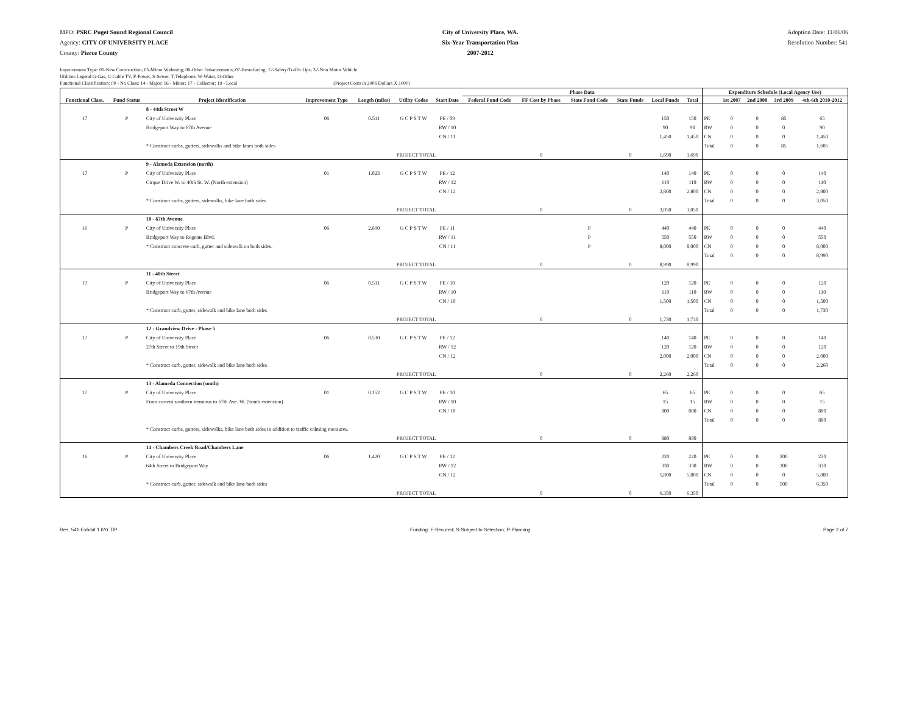MPO: PSRC Puget Sound Regional Council
Agency: CITY OF UNIVERSITY PLACE
County: Pierce County
City of University Place, WA.
Six-Year Transportation Plan
2007-2012
Adoption Date: 11/06/06
Resolution Number: 541
Improvement Type: 01-New Construction; 05-Minor Widening; 06-Other Enhancements; 07-Resurfacing; 12-Safety/Traffic Ops; 32-Non Motor Vehicle
Utilities Legend G-Gas, C-Cable TV, P-Power, S-Sewer, T-Telephone, W-Water, O-Other
Functional Classification: 00 - No Class; 14 - Major; 16 - Minor; 17 - Collector; 19 - Local (Project Costs in 2006 Dollars X 1000)
| Functional Class. | Fund Status | Project Identification | Improvement Type | Length (miles) | Utility Codes | Start Date | Phase Data | | | | | | Expenditure Schedule (Local Agency Use) | | | | |
| --- | --- | --- | --- | --- | --- | --- | --- | --- | --- | --- | --- | --- | --- | --- | --- | --- | --- |
| | | | | | | | Federal Fund Code | FF Cost by Phase | State Fund Code | State Funds | Local Funds | Total | | 1st 2007 | 2nd 2008 | 3rd 2009 | 4th-6th 2010-2012 |
| | | 8 - 44th Street W | | | | | | | | | | | | | | | |
| 17 | P | City of University Place | 06 | 0.511 | G C P S T W | PE / 09 | | | | | 150 | 150 | PE | 0 | 0 | 85 | 65 |
| | | Bridgeport Way to 67th Avenue | | | | RW / 10 | | | | | 90 | 90 | RW | 0 | 0 | 0 | 90 |
| | | | | | | CN / 11 | | | | | 1,450 | 1,450 | CN | 0 | 0 | 0 | 1,450 |
| | | * Construct curbs, gutters, sidewalks and bike lanes both sides | | | | | | | | | | | Total | 0 | 0 | 85 | 1,605 |
| | | | | | PROJECT TOTAL | | | 0 | | 0 | 1,690 | 1,690 | | | | | |
| | | 9 - Alameda Extension (north) | | | | | | | | | | | | | | | |
| 17 | P | City of University Place | 01 | 1.023 | G C P S T W | PE / 12 | | | | | 140 | 140 | PE | 0 | 0 | 0 | 140 |
| | | Cirque Drive W. to 40th St. W. (North extension) | | | | RW / 12 | | | | | 110 | 110 | RW | 0 | 0 | 0 | 110 |
| | | | | | | CN / 12 | | | | | 2,800 | 2,800 | CN | 0 | 0 | 0 | 2,800 |
| | | * Construct curbs, gutters, sidewalks, bike lane both sides | | | | | | | | | | | Total | 0 | 0 | 0 | 3,050 |
| | | | | | PROJECT TOTAL | | | 0 | | 0 | 3,050 | 3,050 | | | | | |
| | | 10 - 67th Avenue | | | | | | | | | | | | | | | |
| 16 | P | City of University Place | 06 | 2.690 | G C P S T W | PE / 11 | | | P | | 440 | 440 | PE | 0 | 0 | 0 | 440 |
| | | Bridgeport Way to Regents Blvd. | | | | RW / 11 | | | P | | 550 | 550 | RW | 0 | 0 | 0 | 550 |
| | | * Construct concrete curb, gutter and sidewalk on both sides. | | | | CN / 11 | | | P | | 8,000 | 8,000 | CN | 0 | 0 | 0 | 8,000 |
| | | | | | | | | | | | | | Total | 0 | 0 | 0 | 8,990 |
| | | | | | PROJECT TOTAL | | | 0 | | 0 | 8,990 | 8,990 | | | | | |
| | | 11 - 40th Street | | | | | | | | | | | | | | | |
| 17 | P | City of University Place | 06 | 0.511 | G C P S T W | PE / 10 | | | | | 120 | 120 | PE | 0 | 0 | 0 | 120 |
| | | Bridgeport Way to 67th Avenue | | | | RW / 10 | | | | | 110 | 110 | RW | 0 | 0 | 0 | 110 |
| | | | | | | CN / 10 | | | | | 1,500 | 1,500 | CN | 0 | 0 | 0 | 1,500 |
| | | * Construct curb, gutter, sidewalk and bike lane both sides | | | | | | | | | | | Total | 0 | 0 | 0 | 1,730 |
| | | | | | PROJECT TOTAL | | | 0 | | 0 | 1,730 | 1,730 | | | | | |
| | | 12 - Grandview Drive - Phase 5 | | | | | | | | | | | | | | | |
| 17 | P | City of University Place | 06 | 0.530 | G C P S T W | PE / 12 | | | | | 140 | 140 | PE | 0 | 0 | 0 | 140 |
| | | 27th Street to 19th Street | | | | RW / 12 | | | | | 120 | 120 | RW | 0 | 0 | 0 | 120 |
| | | | | | | CN / 12 | | | | | 2,000 | 2,000 | CN | 0 | 0 | 0 | 2,000 |
| | | * Construct curb, gutter, sidewalk and bike lane both sides | | | | | | | | | | | Total | 0 | 0 | 0 | 2,260 |
| | | | | | PROJECT TOTAL | | | 0 | | 0 | 2,260 | 2,260 | | | | | |
| | | 13 - Alameda Connection (south) | | | | | | | | | | | | | | | |
| 17 | P | City of University Place | 01 | 0.152 | G C P S T W | PE / 10 | | | | | 65 | 65 | PE | 0 | 0 | 0 | 65 |
| | | From current southern terminus to 67th Ave. W. (South extension) | | | | RW / 10 | | | | | 15 | 15 | RW | 0 | 0 | 0 | 15 |
| | | | | | | CN / 10 | | | | | 800 | 800 | CN | 0 | 0 | 0 | 800 |
| | | | | | | | | | | | | | Total | 0 | 0 | 0 | 880 |
| | | * Construct curbs, gutters, sidewalks, bike lane both sides in addition to traffic calming measures. | | | | | | | | | | | | | | | |
| | | | | | PROJECT TOTAL | | | 0 | | 0 | 880 | 880 | | | | | |
| | | 14 - Chambers Creek Road/Chambers Lane | | | | | | | | | | | | | | | |
| 16 | P | City of University Place | 06 | 1.420 | G C P S T W | PE / 12 | | | | | 220 | 220 | PE | 0 | 0 | 200 | 220 |
| | | 64th Street to Bridgeport Way | | | | RW / 12 | | | | | 330 | 330 | RW | 0 | 0 | 300 | 330 |
| | | | | | | CN / 12 | | | | | 5,800 | 5,800 | CN | 0 | 0 | 0 | 5,800 |
| | | * Construct curb, gutter, sidewalk and bike lane both sides | | | | | | | | | | | Total | 0 | 0 | 500 | 6,350 |
| | | | | | PROJECT TOTAL | | | 0 | | 0 | 6,350 | 6,350 | | | | | |
Res. 541-Exhibit 1 6Yr TIP Funding: F-Secured; S-Subject to Selection; P-Planning Page 2 of 7